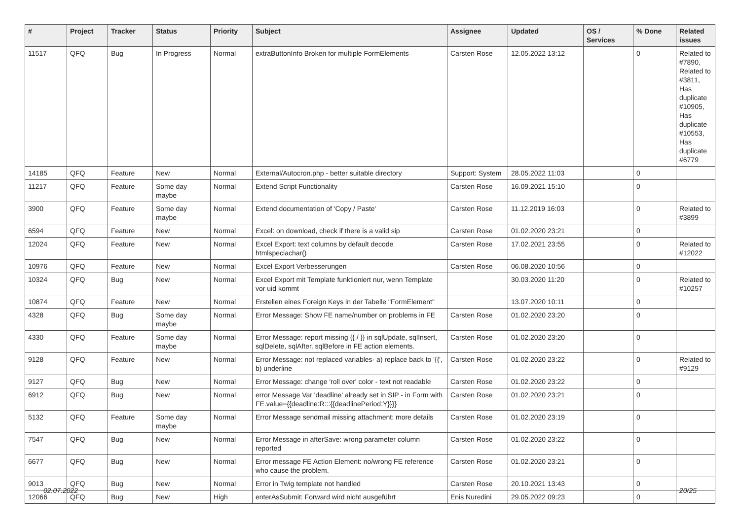| # | Project | Tracker | Status | Priority | Subject | Assignee | Updated | OS / Services | % Done | Related issues |
| --- | --- | --- | --- | --- | --- | --- | --- | --- | --- | --- |
| 11517 | QFQ | Bug | In Progress | Normal | extraButtonInfo Broken for multiple FormElements | Carsten Rose | 12.05.2022 13:12 | | 0 | Related to #7890, Related to #3811, Has duplicate #10905, Has duplicate #10553, Has duplicate #6779 |
| 14185 | QFQ | Feature | New | Normal | External/Autocron.php - better suitable directory | Support: System | 28.05.2022 11:03 | | 0 | |
| 11217 | QFQ | Feature | Some day maybe | Normal | Extend Script Functionality | Carsten Rose | 16.09.2021 15:10 | | 0 | |
| 3900 | QFQ | Feature | Some day maybe | Normal | Extend documentation of 'Copy / Paste' | Carsten Rose | 11.12.2019 16:03 | | 0 | Related to #3899 |
| 6594 | QFQ | Feature | New | Normal | Excel: on download, check if there is a valid sip | Carsten Rose | 01.02.2020 23:21 | | 0 | |
| 12024 | QFQ | Feature | New | Normal | Excel Export: text columns by default decode htmlspeciachar() | Carsten Rose | 17.02.2021 23:55 | | 0 | Related to #12022 |
| 10976 | QFQ | Feature | New | Normal | Excel Export Verbesserungen | Carsten Rose | 06.08.2020 10:56 | | 0 | |
| 10324 | QFQ | Bug | New | Normal | Excel Export mit Template funktioniert nur, wenn Template vor uid kommt | | 30.03.2020 11:20 | | 0 | Related to #10257 |
| 10874 | QFQ | Feature | New | Normal | Erstellen eines Foreign Keys in der Tabelle "FormElement" | | 13.07.2020 10:11 | | 0 | |
| 4328 | QFQ | Bug | Some day maybe | Normal | Error Message: Show FE name/number on problems in FE | Carsten Rose | 01.02.2020 23:20 | | 0 | |
| 4330 | QFQ | Feature | Some day maybe | Normal | Error Message: report missing {{ / }} in sqlUpdate, sqlInsert, sqlDelete, sqlAfter, sqlBefore in FE action elements. | Carsten Rose | 01.02.2020 23:20 | | 0 | |
| 9128 | QFQ | Feature | New | Normal | Error Message: not replaced variables- a) replace back to '{{', b) underline | Carsten Rose | 01.02.2020 23:22 | | 0 | Related to #9129 |
| 9127 | QFQ | Bug | New | Normal | Error Message: change 'roll over' color - text not readable | Carsten Rose | 01.02.2020 23:22 | | 0 | |
| 6912 | QFQ | Bug | New | Normal | error Message Var 'deadline' already set in SIP - in Form with FE.value={{deadline:R:::{{deadlinePeriod:Y}}}} | Carsten Rose | 01.02.2020 23:21 | | 0 | |
| 5132 | QFQ | Feature | Some day maybe | Normal | Error Message sendmail missing attachment: more details | Carsten Rose | 01.02.2020 23:19 | | 0 | |
| 7547 | QFQ | Bug | New | Normal | Error Message in afterSave: wrong parameter column reported | Carsten Rose | 01.02.2020 23:22 | | 0 | |
| 6677 | QFQ | Bug | New | Normal | Error message FE Action Element: no/wrong FE reference who cause the problem. | Carsten Rose | 01.02.2020 23:21 | | 0 | |
| 9013 | QFQ | Bug | New | Normal | Error in Twig template not handled | Carsten Rose | 20.10.2021 13:43 | | 0 | |
| 12066 | QFQ | Bug | New | High | enterAsSubmit: Forward wird nicht ausgeführt | Enis Nuredini | 29.05.2022 09:23 | | 0 | |
02.07.2022 20/25